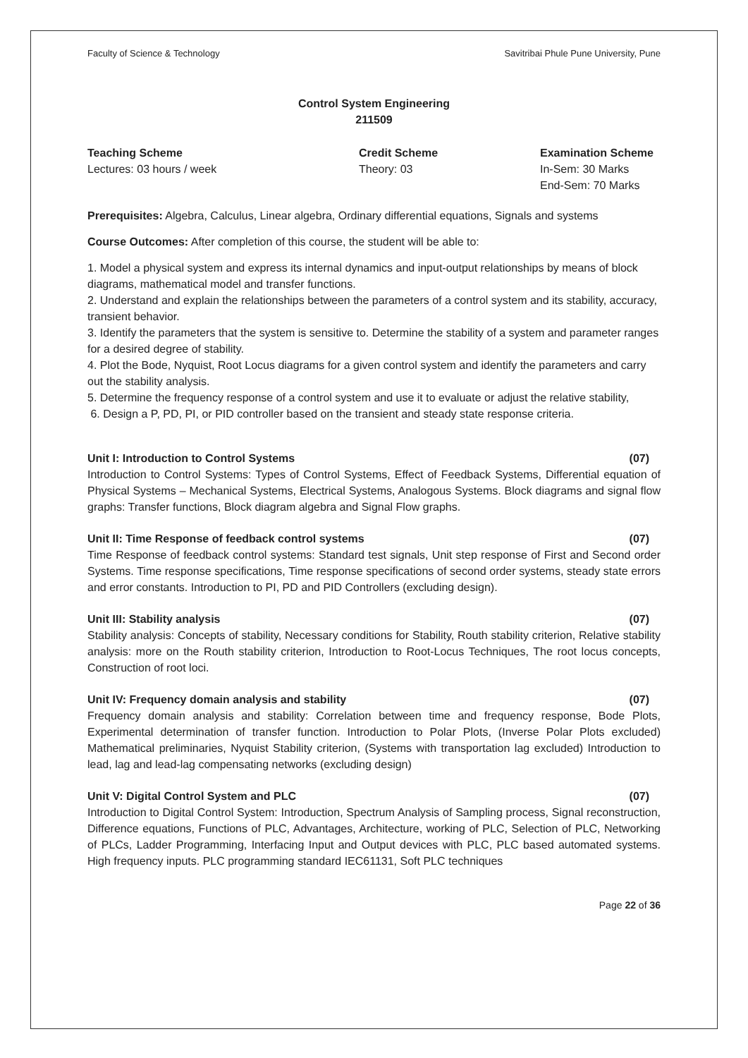Faculty of Science & Technology Savitribai Phule Pune University, Pune
Control System Engineering
211509
Teaching Scheme
Lectures: 03 hours / week
Credit Scheme
Theory: 03
Examination Scheme
In-Sem: 30 Marks
End-Sem: 70 Marks
Prerequisites: Algebra, Calculus, Linear algebra, Ordinary differential equations, Signals and systems
Course Outcomes: After completion of this course, the student will be able to:
1. Model a physical system and express its internal dynamics and input-output relationships by means of block diagrams, mathematical model and transfer functions.
2. Understand and explain the relationships between the parameters of a control system and its stability, accuracy, transient behavior.
3. Identify the parameters that the system is sensitive to. Determine the stability of a system and parameter ranges for a desired degree of stability.
4. Plot the Bode, Nyquist, Root Locus diagrams for a given control system and identify the parameters and carry out the stability analysis.
5. Determine the frequency response of a control system and use it to evaluate or adjust the relative stability,
6. Design a P, PD, PI, or PID controller based on the transient and steady state response criteria.
Unit I: Introduction to Control Systems (07)
Introduction to Control Systems: Types of Control Systems, Effect of Feedback Systems, Differential equation of Physical Systems – Mechanical Systems, Electrical Systems, Analogous Systems. Block diagrams and signal flow graphs: Transfer functions, Block diagram algebra and Signal Flow graphs.
Unit II: Time Response of feedback control systems (07)
Time Response of feedback control systems: Standard test signals, Unit step response of First and Second order Systems. Time response specifications, Time response specifications of second order systems, steady state errors and error constants. Introduction to PI, PD and PID Controllers (excluding design).
Unit III: Stability analysis (07)
Stability analysis: Concepts of stability, Necessary conditions for Stability, Routh stability criterion, Relative stability analysis: more on the Routh stability criterion, Introduction to Root-Locus Techniques, The root locus concepts, Construction of root loci.
Unit IV: Frequency domain analysis and stability (07)
Frequency domain analysis and stability: Correlation between time and frequency response, Bode Plots, Experimental determination of transfer function. Introduction to Polar Plots, (Inverse Polar Plots excluded) Mathematical preliminaries, Nyquist Stability criterion, (Systems with transportation lag excluded) Introduction to lead, lag and lead-lag compensating networks (excluding design)
Unit V: Digital Control System and PLC (07)
Introduction to Digital Control System: Introduction, Spectrum Analysis of Sampling process, Signal reconstruction, Difference equations, Functions of PLC, Advantages, Architecture, working of PLC, Selection of PLC, Networking of PLCs, Ladder Programming, Interfacing Input and Output devices with PLC, PLC based automated systems. High frequency inputs. PLC programming standard IEC61131, Soft PLC techniques
Page 22 of 36